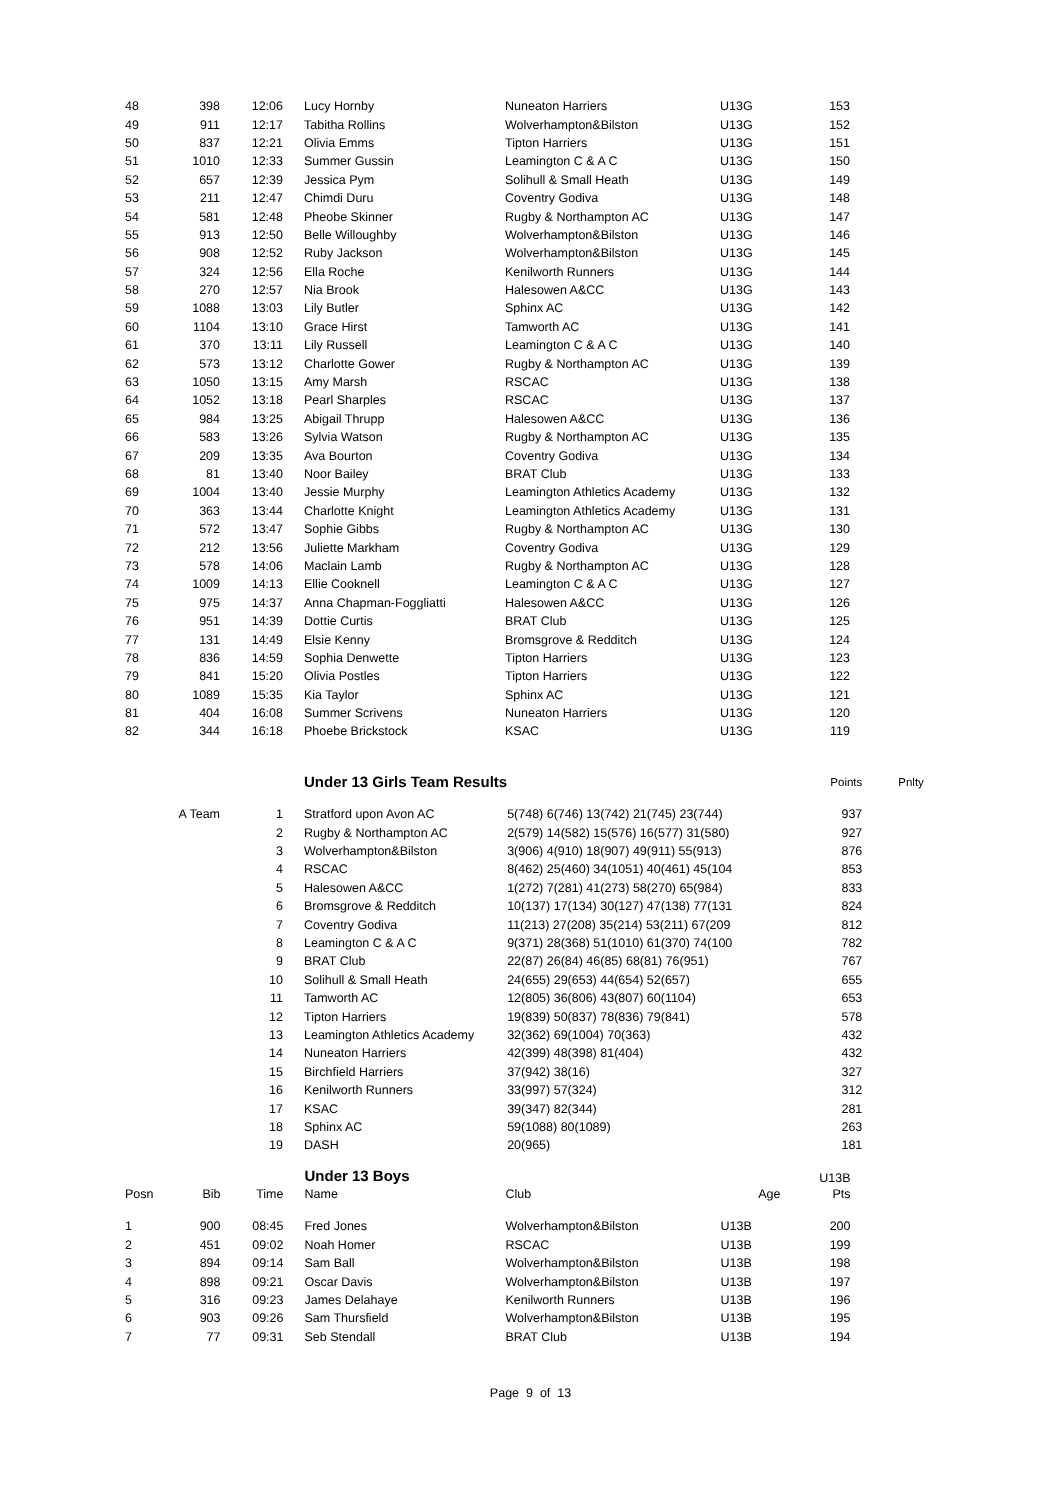| 48 | 398 | 12:06 | Lucy Hornby | Nuneaton Harriers | U13G | 153 |
| 49 | 911 | 12:17 | Tabitha Rollins | Wolverhampton&Bilston | U13G | 152 |
| 50 | 837 | 12:21 | Olivia Emms | Tipton Harriers | U13G | 151 |
| 51 | 1010 | 12:33 | Summer Gussin | Leamington C & A C | U13G | 150 |
| 52 | 657 | 12:39 | Jessica Pym | Solihull & Small Heath | U13G | 149 |
| 53 | 211 | 12:47 | Chimdi Duru | Coventry Godiva | U13G | 148 |
| 54 | 581 | 12:48 | Pheobe Skinner | Rugby & Northampton AC | U13G | 147 |
| 55 | 913 | 12:50 | Belle Willoughby | Wolverhampton&Bilston | U13G | 146 |
| 56 | 908 | 12:52 | Ruby Jackson | Wolverhampton&Bilston | U13G | 145 |
| 57 | 324 | 12:56 | Ella Roche | Kenilworth Runners | U13G | 144 |
| 58 | 270 | 12:57 | Nia Brook | Halesowen A&CC | U13G | 143 |
| 59 | 1088 | 13:03 | Lily Butler | Sphinx AC | U13G | 142 |
| 60 | 1104 | 13:10 | Grace Hirst | Tamworth AC | U13G | 141 |
| 61 | 370 | 13:11 | Lily Russell | Leamington C & A C | U13G | 140 |
| 62 | 573 | 13:12 | Charlotte Gower | Rugby & Northampton AC | U13G | 139 |
| 63 | 1050 | 13:15 | Amy Marsh | RSCAC | U13G | 138 |
| 64 | 1052 | 13:18 | Pearl Sharples | RSCAC | U13G | 137 |
| 65 | 984 | 13:25 | Abigail Thrupp | Halesowen A&CC | U13G | 136 |
| 66 | 583 | 13:26 | Sylvia Watson | Rugby & Northampton AC | U13G | 135 |
| 67 | 209 | 13:35 | Ava Bourton | Coventry Godiva | U13G | 134 |
| 68 | 81 | 13:40 | Noor Bailey | BRAT Club | U13G | 133 |
| 69 | 1004 | 13:40 | Jessie Murphy | Leamington Athletics Academy | U13G | 132 |
| 70 | 363 | 13:44 | Charlotte Knight | Leamington Athletics Academy | U13G | 131 |
| 71 | 572 | 13:47 | Sophie Gibbs | Rugby & Northampton AC | U13G | 130 |
| 72 | 212 | 13:56 | Juliette Markham | Coventry Godiva | U13G | 129 |
| 73 | 578 | 14:06 | Maclain Lamb | Rugby & Northampton AC | U13G | 128 |
| 74 | 1009 | 14:13 | Ellie Cooknell | Leamington C & A C | U13G | 127 |
| 75 | 975 | 14:37 | Anna Chapman-Foggliatti | Halesowen A&CC | U13G | 126 |
| 76 | 951 | 14:39 | Dottie Curtis | BRAT Club | U13G | 125 |
| 77 | 131 | 14:49 | Elsie Kenny | Bromsgrove & Redditch | U13G | 124 |
| 78 | 836 | 14:59 | Sophia Denwette | Tipton Harriers | U13G | 123 |
| 79 | 841 | 15:20 | Olivia Postles | Tipton Harriers | U13G | 122 |
| 80 | 1089 | 15:35 | Kia Taylor | Sphinx AC | U13G | 121 |
| 81 | 404 | 16:08 | Summer Scrivens | Nuneaton Harriers | U13G | 120 |
| 82 | 344 | 16:18 | Phoebe Brickstock | KSAC | U13G | 119 |
| | | | Under 13 Girls Team Results | | | Points | Pnlty |
| | A Team | 1 | Stratford upon Avon AC | 5(748) 6(746) 13(742) 21(745) 23(744) | | 937 | |
| | | 2 | Rugby & Northampton AC | 2(579) 14(582) 15(576) 16(577) 31(580) | | 927 | |
| | | 3 | Wolverhampton&Bilston | 3(906) 4(910) 18(907) 49(911) 55(913) | | 876 | |
| | | 4 | RSCAC | 8(462) 25(460) 34(1051) 40(461) 45(104 | | 853 | |
| | | 5 | Halesowen A&CC | 1(272) 7(281) 41(273) 58(270) 65(984) | | 833 | |
| | | 6 | Bromsgrove & Redditch | 10(137) 17(134) 30(127) 47(138) 77(131 | | 824 | |
| | | 7 | Coventry Godiva | 11(213) 27(208) 35(214) 53(211) 67(209 | | 812 | |
| | | 8 | Leamington C & A C | 9(371) 28(368) 51(1010) 61(370) 74(100 | | 782 | |
| | | 9 | BRAT Club | 22(87) 26(84) 46(85) 68(81) 76(951) | | 767 | |
| | | 10 | Solihull & Small Heath | 24(655) 29(653) 44(654) 52(657) | | 655 | |
| | | 11 | Tamworth AC | 12(805) 36(806) 43(807) 60(1104) | | 653 | |
| | | 12 | Tipton Harriers | 19(839) 50(837) 78(836) 79(841) | | 578 | |
| | | 13 | Leamington Athletics Academy | 32(362) 69(1004) 70(363) | | 432 | |
| | | 14 | Nuneaton Harriers | 42(399) 48(398) 81(404) | | 432 | |
| | | 15 | Birchfield Harriers | 37(942) 38(16) | | 327 | |
| | | 16 | Kenilworth Runners | 33(997) 57(324) | | 312 | |
| | | 17 | KSAC | 39(347) 82(344) | | 281 | |
| | | 18 | Sphinx AC | 59(1088) 80(1089) | | 263 | |
| | | 19 | DASH | 20(965) | | 181 | |
| | | | Under 13 Boys | | | U13B |
| Posn | Bib | Time | Name | Club | Age | Pts |
| 1 | 900 | 08:45 | Fred Jones | Wolverhampton&Bilston | U13B | 200 |
| 2 | 451 | 09:02 | Noah Homer | RSCAC | U13B | 199 |
| 3 | 894 | 09:14 | Sam Ball | Wolverhampton&Bilston | U13B | 198 |
| 4 | 898 | 09:21 | Oscar Davis | Wolverhampton&Bilston | U13B | 197 |
| 5 | 316 | 09:23 | James Delahaye | Kenilworth Runners | U13B | 196 |
| 6 | 903 | 09:26 | Sam Thursfield | Wolverhampton&Bilston | U13B | 195 |
| 7 | 77 | 09:31 | Seb Stendall | BRAT Club | U13B | 194 |
Page 9 of 13